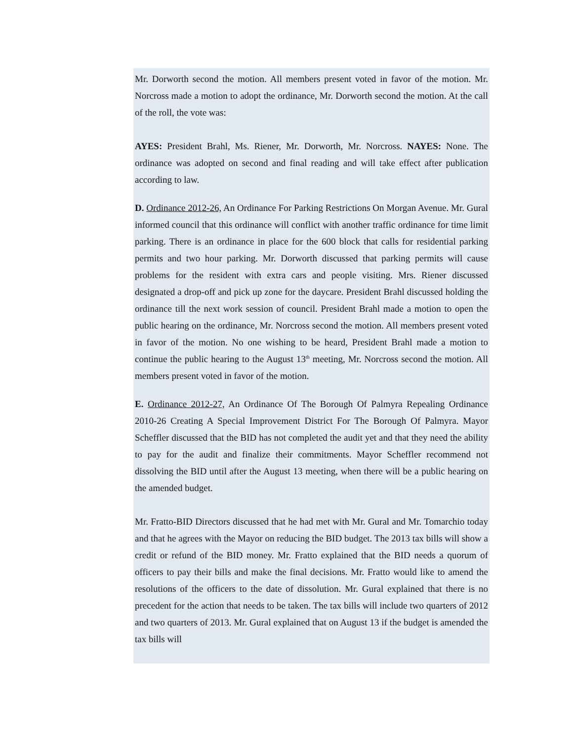Mr. Dorworth second the motion. All members present voted in favor of the motion. Mr. Norcross made a motion to adopt the ordinance, Mr. Dorworth second the motion. At the call of the roll, the vote was:
AYES: President Brahl, Ms. Riener, Mr. Dorworth, Mr. Norcross. NAYES: None. The ordinance was adopted on second and final reading and will take effect after publication according to law.
D. Ordinance 2012-26, An Ordinance For Parking Restrictions On Morgan Avenue. Mr. Gural informed council that this ordinance will conflict with another traffic ordinance for time limit parking. There is an ordinance in place for the 600 block that calls for residential parking permits and two hour parking. Mr. Dorworth discussed that parking permits will cause problems for the resident with extra cars and people visiting. Mrs. Riener discussed designated a drop-off and pick up zone for the daycare. President Brahl discussed holding the ordinance till the next work session of council. President Brahl made a motion to open the public hearing on the ordinance, Mr. Norcross second the motion. All members present voted in favor of the motion. No one wishing to be heard, President Brahl made a motion to continue the public hearing to the August 13<sup>th</sup> meeting, Mr. Norcross second the motion. All members present voted in favor of the motion.
E. Ordinance 2012-27, An Ordinance Of The Borough Of Palmyra Repealing Ordinance 2010-26 Creating A Special Improvement District For The Borough Of Palmyra. Mayor Scheffler discussed that the BID has not completed the audit yet and that they need the ability to pay for the audit and finalize their commitments. Mayor Scheffler recommend not dissolving the BID until after the August 13 meeting, when there will be a public hearing on the amended budget.
Mr. Fratto-BID Directors discussed that he had met with Mr. Gural and Mr. Tomarchio today and that he agrees with the Mayor on reducing the BID budget. The 2013 tax bills will show a credit or refund of the BID money. Mr. Fratto explained that the BID needs a quorum of officers to pay their bills and make the final decisions. Mr. Fratto would like to amend the resolutions of the officers to the date of dissolution. Mr. Gural explained that there is no precedent for the action that needs to be taken. The tax bills will include two quarters of 2012 and two quarters of 2013. Mr. Gural explained that on August 13 if the budget is amended the tax bills will